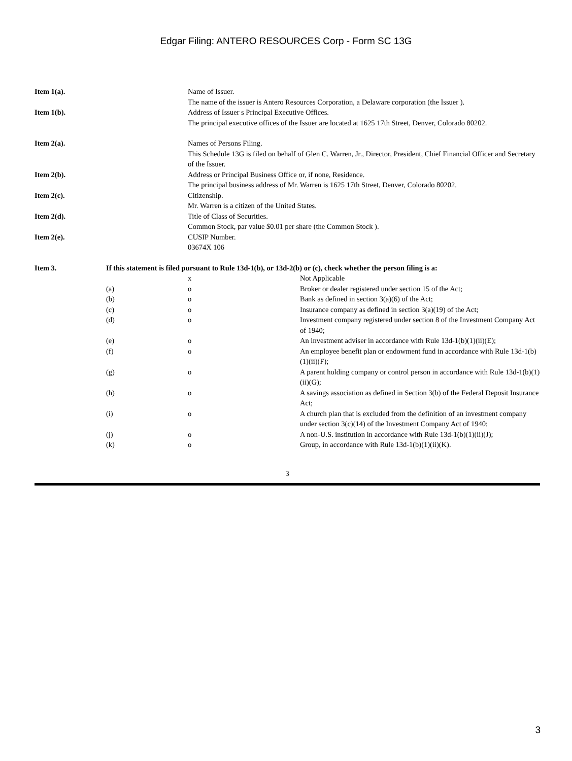Edgar Filing: ANTERO RESOURCES Corp - Form SC 13G
| Item 1(a). | Name of Issuer. The name of the issuer is Antero Resources Corporation, a Delaware corporation (the Issuer ). |
| Item 1(b). | Address of Issuer s Principal Executive Offices. The principal executive offices of the Issuer are located at 1625 17th Street, Denver, Colorado 80202. |
| Item 2(a). | Names of Persons Filing. This Schedule 13G is filed on behalf of Glen C. Warren, Jr., Director, President, Chief Financial Officer and Secretary of the Issuer. |
| Item 2(b). | Address or Principal Business Office or, if none, Residence. The principal business address of Mr. Warren is 1625 17th Street, Denver, Colorado 80202. |
| Item 2(c). | Citizenship. Mr. Warren is a citizen of the United States. |
| Item 2(d). | Title of Class of Securities. Common Stock, par value $0.01 per share (the Common Stock ). |
| Item 2(e). | CUSIP Number. 03674X 106 |
| Item 3. | If this statement is filed pursuant to Rule 13d-1(b), or 13d-2(b) or (c), check whether the person filing is a: | | |
| | | x | Not Applicable |
| | (a) | o | Broker or dealer registered under section 15 of the Act; |
| | (b) | o | Bank as defined in section 3(a)(6) of the Act; |
| | (c) | o | Insurance company as defined in section 3(a)(19) of the Act; |
| | (d) | o | Investment company registered under section 8 of the Investment Company Act of 1940; |
| | (e) | o | An investment adviser in accordance with Rule 13d-1(b)(1)(ii)(E); |
| | (f) | o | An employee benefit plan or endowment fund in accordance with Rule 13d-1(b)(1)(ii)(F); |
| | (g) | o | A parent holding company or control person in accordance with Rule 13d-1(b)(1)(ii)(G); |
| | (h) | o | A savings association as defined in Section 3(b) of the Federal Deposit Insurance Act; |
| | (i) | o | A church plan that is excluded from the definition of an investment company under section 3(c)(14) of the Investment Company Act of 1940; |
| | (j) | o | A non-U.S. institution in accordance with Rule 13d-1(b)(1)(ii)(J); |
| | (k) | o | Group, in accordance with Rule 13d-1(b)(1)(ii)(K). |
3
3